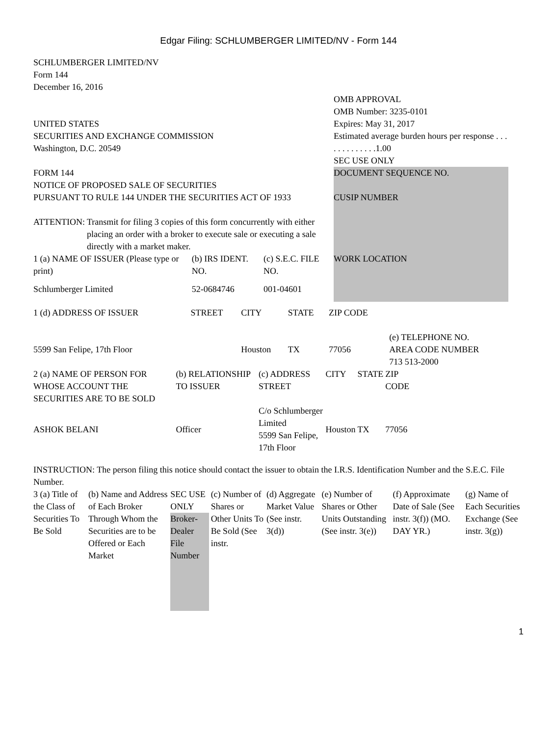Edgar Filing: SCHLUMBERGER LIMITED/NV - Form 144
SCHLUMBERGER LIMITED/NV
Form 144
December 16, 2016
UNITED STATES
SECURITIES AND EXCHANGE COMMISSION
Washington, D.C. 20549
FORM 144
NOTICE OF PROPOSED SALE OF SECURITIES
PURSUANT TO RULE 144 UNDER THE SECURITIES ACT OF 1933
| ATTENTION: | Transmit for filing 3 copies of this form concurrently with either placing an order with a broker to execute sale or executing a sale directly with a market maker. |
| 1 (a) NAME OF ISSUER (Please type or print) | (b) IRS IDENT. NO. | (c) S.E.C. FILE NO. |
| Schlumberger Limited | 52-0684746 | 001-04601 |
OMB APPROVAL
OMB Number: 3235-0101
Expires: May 31, 2017
Estimated average burden hours per response . . . . . . . . . . . . .1.00
SEC USE ONLY
DOCUMENT SEQUENCE NO.
CUSIP NUMBER
WORK LOCATION
| 1 (d) ADDRESS OF ISSUER | STREET | CITY | STATE | ZIP CODE | (e) TELEPHONE NO. |
| 5599 San Felipe, 17th Floor | | Houston | TX | 77056 | AREA CODE NUMBER 713 513-2000 |
| 2 (a) NAME OF PERSON FOR WHOSE ACCOUNT THE SECURITIES ARE TO BE SOLD | (b) RELATIONSHIP TO ISSUER | (c) ADDRESS STREET | CITY | STATE | ZIP CODE |
| --- | --- | --- | --- | --- | --- |
| ASHOK BELANI | Officer | C/o Schlumberger Limited 5599 San Felipe, 17th Floor | Houston | TX | 77056 |
INSTRUCTION: The person filing this notice should contact the issuer to obtain the I.R.S. Identification Number and the S.E.C. File Number.
| 3 (a) Title of the Class of Securities To Be Sold | (b) Name and Address of Each Broker Through Whom the Securities are to be Offered or Each Market | SEC USE ONLY Broker-Dealer File Number | (c) Number of Shares or Other Units To Be Sold (See instr. | (d) Aggregate Market Value (See instr. 3(d)) | (e) Number of Shares or Other Units Outstanding (See instr. 3(e)) | (f) Approximate Date of Sale (See instr. 3(f)) (MO. DAY YR.) | (g) Name of Each Securities Exchange (See instr. 3(g)) |
| --- | --- | --- | --- | --- | --- | --- | --- |
1